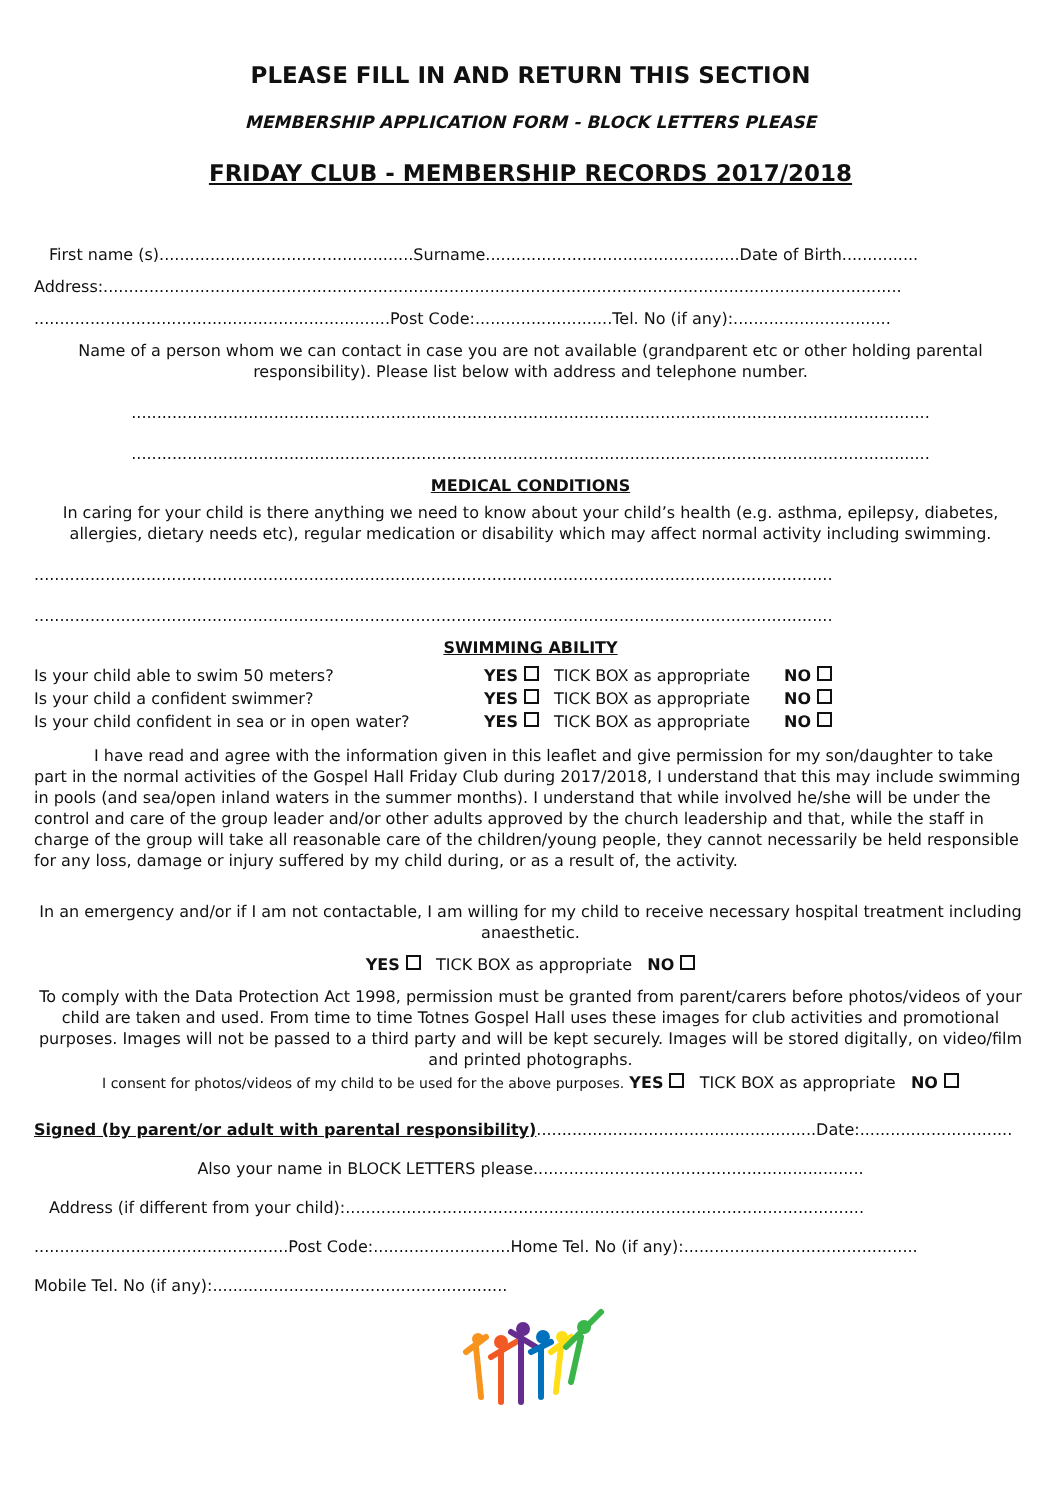PLEASE FILL IN AND RETURN THIS SECTION
MEMBERSHIP APPLICATION FORM - BLOCK LETTERS PLEASE
FRIDAY CLUB - MEMBERSHIP RECORDS 2017/2018
First name (s)..................................................Surname..................................................Date of Birth...............
Address:.............................................................................................................................................................
......................................................................Post Code:...........................Tel. No (if any):...............................
Name of a person whom we can contact in case you are not available (grandparent etc or other holding parental responsibility). Please list below with address and telephone number.
.............................................................................................................................................................
.............................................................................................................................................................
MEDICAL CONDITIONS
In caring for your child is there anything we need to know about your child’s health (e.g. asthma, epilepsy, diabetes, allergies, dietary needs etc), regular medication or disability which may affect normal activity including swimming.
.............................................................................................................................................................
.............................................................................................................................................................
SWIMMING ABILITY
| Is your child able to swim 50 meters? | YES | TICK BOX as appropriate | NO |
| Is your child a confident swimmer? | YES | TICK BOX as appropriate | NO |
| Is your child confident in sea or in open water? | YES | TICK BOX as appropriate | NO |
I have read and agree with the information given in this leaflet and give permission for my son/daughter to take part in the normal activities of the Gospel Hall Friday Club during 2017/2018, I understand that this may include swimming in pools (and sea/open inland waters in the summer months). I understand that while involved he/she will be under the control and care of the group leader and/or other adults approved by the church leadership and that, while the staff in charge of the group will take all reasonable care of the children/young people, they cannot necessarily be held responsible for any loss, damage or injury suffered by my child during, or as a result of, the activity.
In an emergency and/or if I am not contactable, I am willing for my child to receive necessary hospital treatment including anaesthetic.
YES TICK BOX as appropriate NO
To comply with the Data Protection Act 1998, permission must be granted from parent/carers before photos/videos of your child are taken and used. From time to time Totnes Gospel Hall uses these images for club activities and promotional purposes. Images will not be passed to a third party and will be kept securely. Images will be stored digitally, on video/film and printed photographs.
I consent for photos/videos of my child to be used for the above purposes. YES TICK BOX as appropriate NO
Signed (by parent/or adult with parental responsibility).......................................................Date:..............................
Also your name in BLOCK LETTERS please.................................................................
Address (if different from your child):......................................................................................................
..................................................Post Code:...........................Home Tel. No (if any):..............................................
Mobile Tel. No (if any):..........................................................